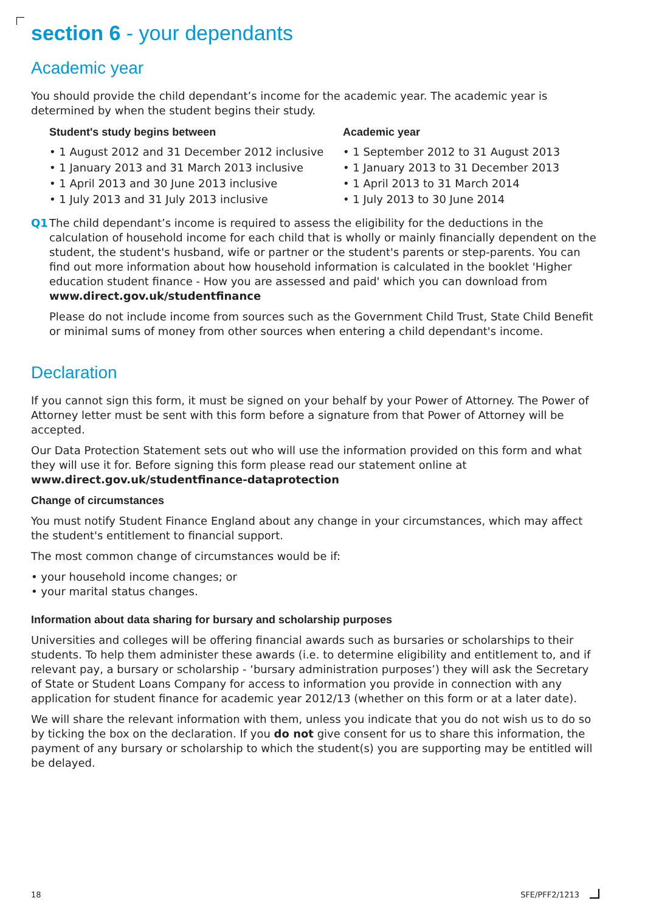section 6 - your dependants
Academic year
You should provide the child dependant’s income for the academic year. The academic year is determined by when the student begins their study.
| Student's study begins between | Academic year |
| --- | --- |
| • 1 August 2012 and 31 December 2012 inclusive | • 1 September 2012 to 31 August 2013 |
| • 1 January 2013 and 31 March 2013 inclusive | • 1 January 2013 to 31 December 2013 |
| • 1 April 2013 and 30 June 2013 inclusive | • 1 April 2013 to 31 March 2014 |
| • 1 July 2013 and 31 July 2013 inclusive | • 1 July 2013 to 30 June 2014 |
Q1 The child dependant’s income is required to assess the eligibility for the deductions in the calculation of household income for each child that is wholly or mainly financially dependent on the student, the student's husband, wife or partner or the student's parents or step-parents. You can find out more information about how household information is calculated in the booklet 'Higher education student finance - How you are assessed and paid' which you can download from www.direct.gov.uk/studentfinance
Please do not include income from sources such as the Government Child Trust, State Child Benefit or minimal sums of money from other sources when entering a child dependant's income.
Declaration
If you cannot sign this form, it must be signed on your behalf by your Power of Attorney. The Power of Attorney letter must be sent with this form before a signature from that Power of Attorney will be accepted.
Our Data Protection Statement sets out who will use the information provided on this form and what they will use it for. Before signing this form please read our statement online at www.direct.gov.uk/studentfinance-dataprotection
Change of circumstances
You must notify Student Finance England about any change in your circumstances, which may affect the student's entitlement to financial support.
The most common change of circumstances would be if:
• your household income changes; or
• your marital status changes.
Information about data sharing for bursary and scholarship purposes
Universities and colleges will be offering financial awards such as bursaries or scholarships to their students. To help them administer these awards (i.e. to determine eligibility and entitlement to, and if relevant pay, a bursary or scholarship - ‘bursary administration purposes’) they will ask the Secretary of State or Student Loans Company for access to information you provide in connection with any application for student finance for academic year 2012/13 (whether on this form or at a later date).
We will share the relevant information with them, unless you indicate that you do not wish us to do so by ticking the box on the declaration. If you do not give consent for us to share this information, the payment of any bursary or scholarship to which the student(s) you are supporting may be entitled will be delayed.
18 SFE/PFF2/1213